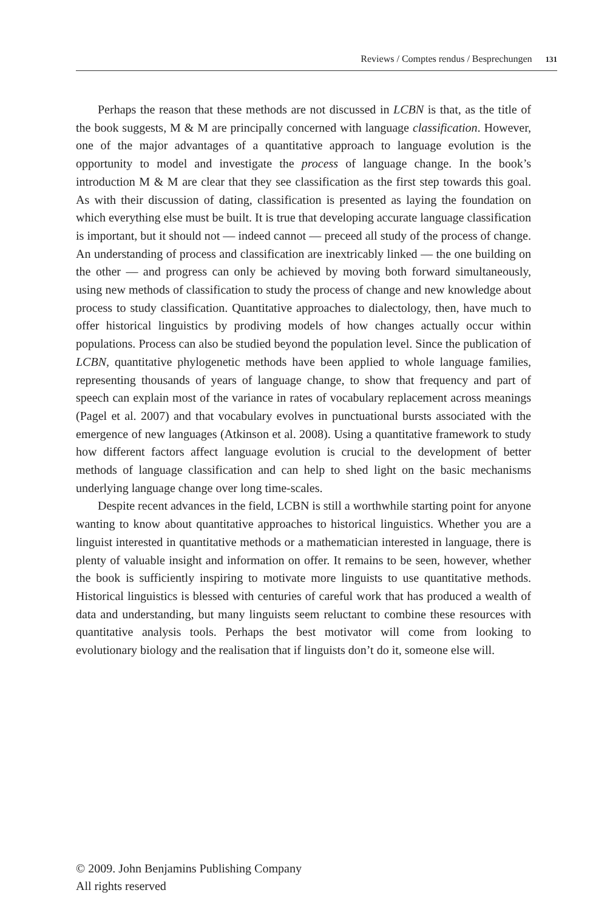Reviews / Comptes rendus / Besprechungen 131
Perhaps the reason that these methods are not discussed in LCBN is that, as the title of the book suggests, M & M are principally concerned with language classification. However, one of the major advantages of a quantitative approach to language evolution is the opportunity to model and investigate the process of language change. In the book’s introduction M & M are clear that they see classification as the first step towards this goal. As with their discussion of dating, classification is presented as laying the foundation on which everything else must be built. It is true that developing accurate language classification is important, but it should not — indeed cannot — preceed all study of the process of change. An understanding of process and classification are inextricably linked — the one building on the other — and progress can only be achieved by moving both forward simultaneously, using new methods of classification to study the process of change and new knowledge about process to study classification. Quantitative approaches to dialectology, then, have much to offer historical linguistics by prodiving models of how changes actually occur within populations. Process can also be studied beyond the population level. Since the publication of LCBN, quantitative phylogenetic methods have been applied to whole language families, representing thousands of years of language change, to show that frequency and part of speech can explain most of the variance in rates of vocabulary replacement across meanings (Pagel et al. 2007) and that vocabulary evolves in punctuational bursts associated with the emergence of new languages (Atkinson et al. 2008). Using a quantitative framework to study how different factors affect language evolution is crucial to the development of better methods of language classification and can help to shed light on the basic mechanisms underlying language change over long time-scales.
Despite recent advances in the field, LCBN is still a worthwhile starting point for anyone wanting to know about quantitative approaches to historical linguistics. Whether you are a linguist interested in quantitative methods or a mathematician interested in language, there is plenty of valuable insight and information on offer. It remains to be seen, however, whether the book is sufficiently inspiring to motivate more linguists to use quantitative methods. Historical linguistics is blessed with centuries of careful work that has produced a wealth of data and understanding, but many linguists seem reluctant to combine these resources with quantitative analysis tools. Perhaps the best motivator will come from looking to evolutionary biology and the realisation that if linguists don’t do it, someone else will.
© 2009. John Benjamins Publishing Company
All rights reserved